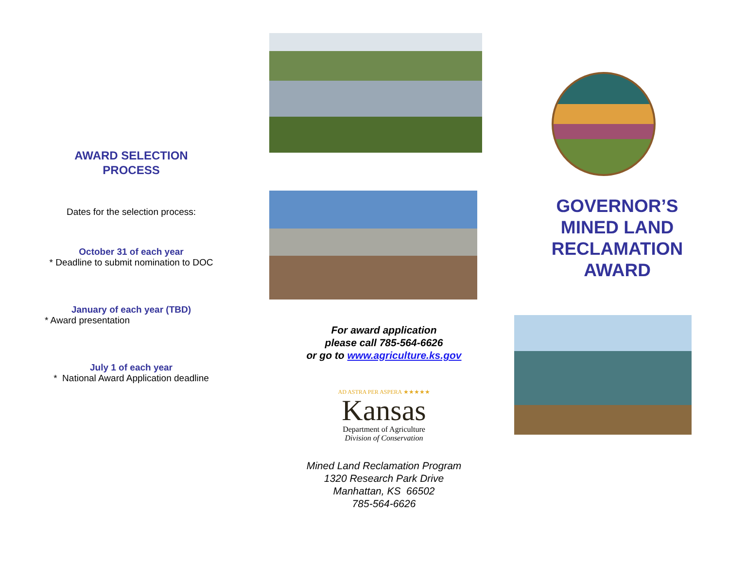AWARD SELECTION
PROCESS
Dates for the selection process:
October 31 of each year
* Deadline to submit nomination to DOC
January of each year (TBD)
* Award presentation
July 1 of each year
* National Award Application deadline
For award application
please call 785-564-6626
or go to www.agriculture.ks.gov
AD ASTRA PER ASPERA ★★★★★
Kansas
Department of Agriculture
Division of Conservation
Mined Land Reclamation Program
1320 Research Park Drive
Manhattan, KS 66502
785-564-6626
GOVERNOR’S
MINED LAND
RECLAMATION
AWARD